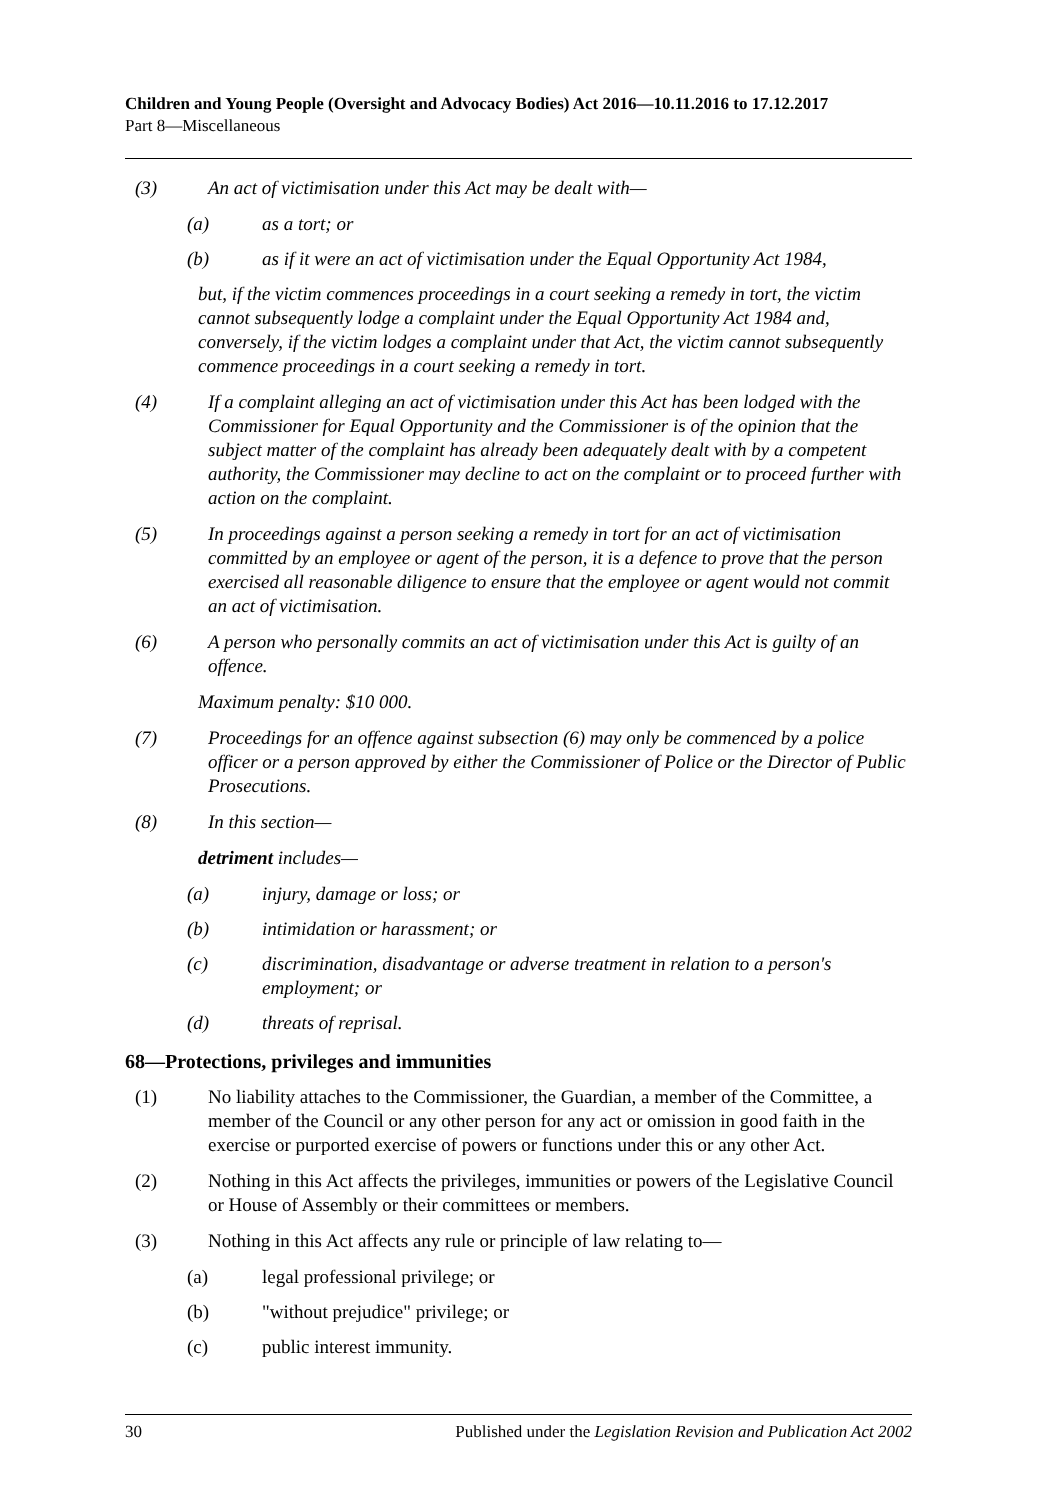Children and Young People (Oversight and Advocacy Bodies) Act 2016—10.11.2016 to 17.12.2017
Part 8—Miscellaneous
(3) An act of victimisation under this Act may be dealt with—
(a) as a tort; or
(b) as if it were an act of victimisation under the Equal Opportunity Act 1984,
but, if the victim commences proceedings in a court seeking a remedy in tort, the victim cannot subsequently lodge a complaint under the Equal Opportunity Act 1984 and, conversely, if the victim lodges a complaint under that Act, the victim cannot subsequently commence proceedings in a court seeking a remedy in tort.
(4) If a complaint alleging an act of victimisation under this Act has been lodged with the Commissioner for Equal Opportunity and the Commissioner is of the opinion that the subject matter of the complaint has already been adequately dealt with by a competent authority, the Commissioner may decline to act on the complaint or to proceed further with action on the complaint.
(5) In proceedings against a person seeking a remedy in tort for an act of victimisation committed by an employee or agent of the person, it is a defence to prove that the person exercised all reasonable diligence to ensure that the employee or agent would not commit an act of victimisation.
(6) A person who personally commits an act of victimisation under this Act is guilty of an offence.
Maximum penalty: $10 000.
(7) Proceedings for an offence against subsection (6) may only be commenced by a police officer or a person approved by either the Commissioner of Police or the Director of Public Prosecutions.
(8) In this section—
detriment includes—
(a) injury, damage or loss; or
(b) intimidation or harassment; or
(c) discrimination, disadvantage or adverse treatment in relation to a person's employment; or
(d) threats of reprisal.
68—Protections, privileges and immunities
(1) No liability attaches to the Commissioner, the Guardian, a member of the Committee, a member of the Council or any other person for any act or omission in good faith in the exercise or purported exercise of powers or functions under this or any other Act.
(2) Nothing in this Act affects the privileges, immunities or powers of the Legislative Council or House of Assembly or their committees or members.
(3) Nothing in this Act affects any rule or principle of law relating to—
(a) legal professional privilege; or
(b) "without prejudice" privilege; or
(c) public interest immunity.
30 Published under the Legislation Revision and Publication Act 2002